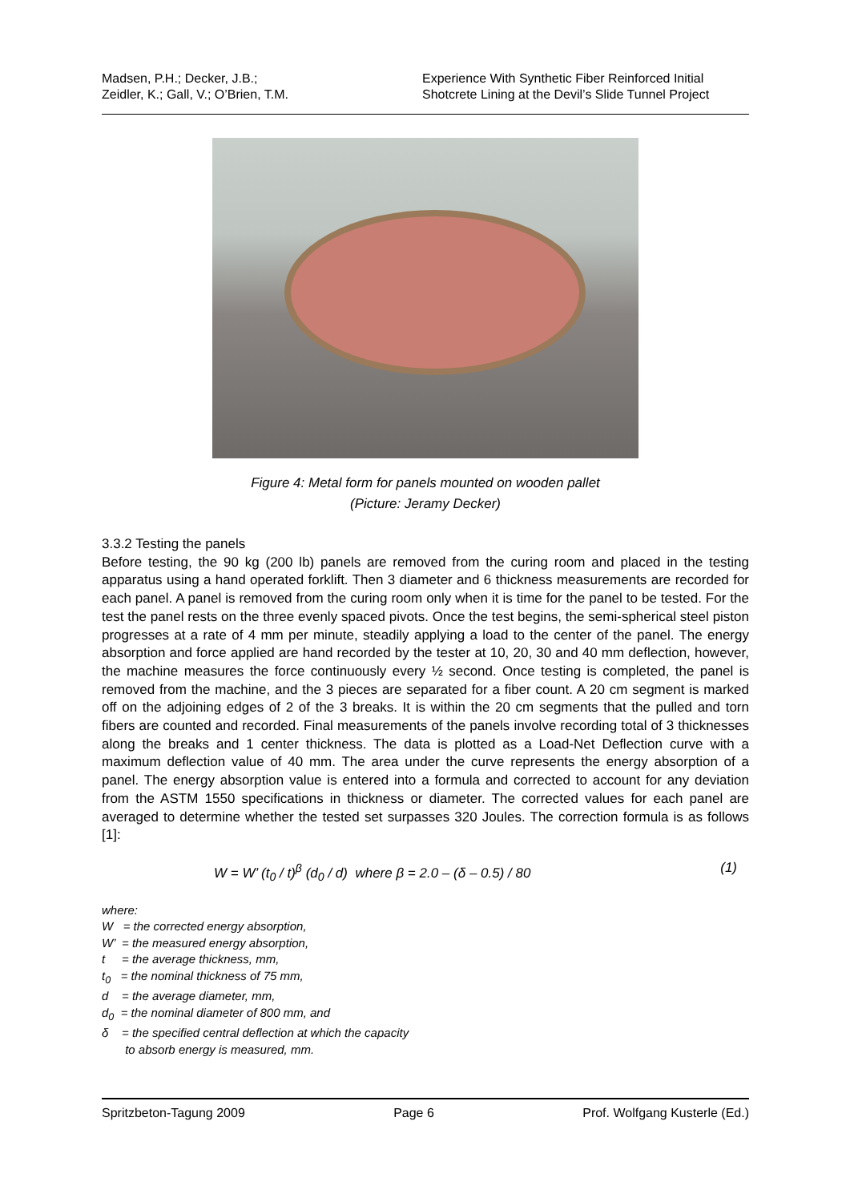Madsen, P.H.; Decker, J.B.;
Zeidler, K.; Gall, V.; O’Brien, T.M.
Experience With Synthetic Fiber Reinforced Initial
Shotcrete Lining at the Devil’s Slide Tunnel Project
Figure 4: Metal form for panels mounted on wooden pallet
(Picture: Jeramy Decker)
3.3.2 Testing the panels
Before testing, the 90 kg (200 lb) panels are removed from the curing room and placed in the testing apparatus using a hand operated forklift. Then 3 diameter and 6 thickness measurements are recorded for each panel. A panel is removed from the curing room only when it is time for the panel to be tested. For the test the panel rests on the three evenly spaced pivots. Once the test begins, the semi-spherical steel piston progresses at a rate of 4 mm per minute, steadily applying a load to the center of the panel. The energy absorption and force applied are hand recorded by the tester at 10, 20, 30 and 40 mm deflection, however, the machine measures the force continuously every ½ second. Once testing is completed, the panel is removed from the machine, and the 3 pieces are separated for a fiber count. A 20 cm segment is marked off on the adjoining edges of 2 of the 3 breaks. It is within the 20 cm segments that the pulled and torn fibers are counted and recorded. Final measurements of the panels involve recording total of 3 thicknesses along the breaks and 1 center thickness. The data is plotted as a Load-Net Deflection curve with a maximum deflection value of 40 mm. The area under the curve represents the energy absorption of a panel. The energy absorption value is entered into a formula and corrected to account for any deviation from the ASTM 1550 specifications in thickness or diameter. The corrected values for each panel are averaged to determine whether the tested set surpasses 320 Joules. The correction formula is as follows [1]:
W = W’ (t<sub>0</sub> / t)<sup>β</sup> (d<sub>0</sub> / d) where β = 2.0 – (δ – 0.5) / 80 (1)
where:
W = the corrected energy absorption,
W’ = the measured energy absorption,
t = the average thickness, mm,
t<sub>0</sub> = the nominal thickness of 75 mm,
d = the average diameter, mm,
d<sub>0</sub> = the nominal diameter of 800 mm, and
δ = the specified central deflection at which the capacity
to absorb energy is measured, mm.
Spritzbeton-Tagung 2009 Page 6 Prof. Wolfgang Kusterle (Ed.)